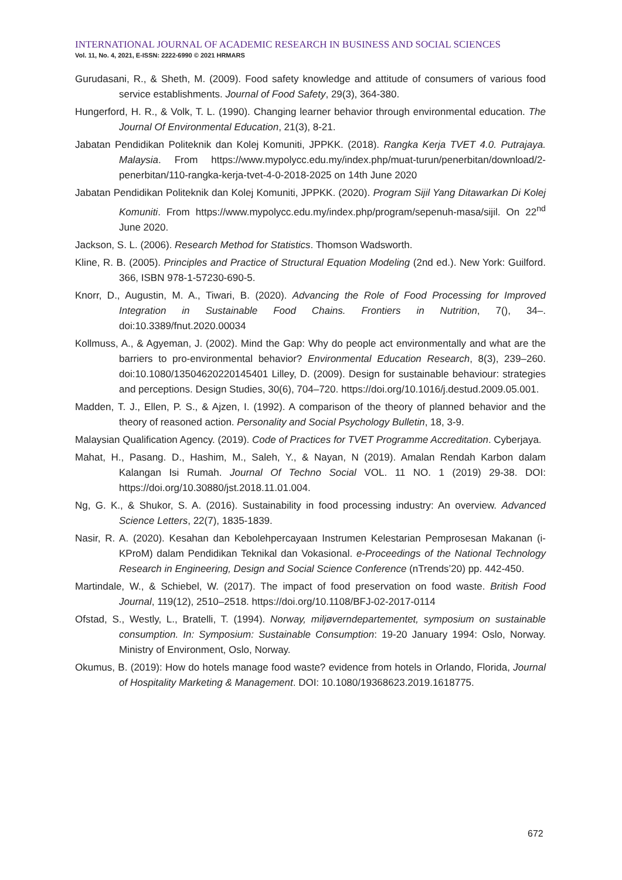INTERNATIONAL JOURNAL OF ACADEMIC RESEARCH IN BUSINESS AND SOCIAL SCIENCES
Vol. 11, No. 4, 2021, E-ISSN: 2222-6990 © 2021 HRMARS
Gurudasani, R., & Sheth, M. (2009). Food safety knowledge and attitude of consumers of various food service establishments. Journal of Food Safety, 29(3), 364-380.
Hungerford, H. R., & Volk, T. L. (1990). Changing learner behavior through environmental education. The Journal Of Environmental Education, 21(3), 8-21.
Jabatan Pendidikan Politeknik dan Kolej Komuniti, JPPKK. (2018). Rangka Kerja TVET 4.0. Putrajaya. Malaysia. From https://www.mypolycc.edu.my/index.php/muat-turun/penerbitan/download/2-penerbitan/110-rangka-kerja-tvet-4-0-2018-2025 on 14th June 2020
Jabatan Pendidikan Politeknik dan Kolej Komuniti, JPPKK. (2020). Program Sijil Yang Ditawarkan Di Kolej Komuniti. From https://www.mypolycc.edu.my/index.php/program/sepenuh-masa/sijil. On 22<sup>nd</sup> June 2020.
Jackson, S. L. (2006). Research Method for Statistics. Thomson Wadsworth.
Kline, R. B. (2005). Principles and Practice of Structural Equation Modeling (2nd ed.). New York: Guilford. 366, ISBN 978-1-57230-690-5.
Knorr, D., Augustin, M. A., Tiwari, B. (2020). Advancing the Role of Food Processing for Improved Integration in Sustainable Food Chains. Frontiers in Nutrition, 7(), 34–. doi:10.3389/fnut.2020.00034
Kollmuss, A., & Agyeman, J. (2002). Mind the Gap: Why do people act environmentally and what are the barriers to pro-environmental behavior? Environmental Education Research, 8(3), 239–260. doi:10.1080/13504620220145401 Lilley, D. (2009). Design for sustainable behaviour: strategies and perceptions. Design Studies, 30(6), 704–720. https://doi.org/10.1016/j.destud.2009.05.001.
Madden, T. J., Ellen, P. S., & Ajzen, I. (1992). A comparison of the theory of planned behavior and the theory of reasoned action. Personality and Social Psychology Bulletin, 18, 3-9.
Malaysian Qualification Agency. (2019). Code of Practices for TVET Programme Accreditation. Cyberjaya.
Mahat, H., Pasang. D., Hashim, M., Saleh, Y., & Nayan, N (2019). Amalan Rendah Karbon dalam Kalangan Isi Rumah. Journal Of Techno Social VOL. 11 NO. 1 (2019) 29-38. DOI: https://doi.org/10.30880/jst.2018.11.01.004.
Ng, G. K., & Shukor, S. A. (2016). Sustainability in food processing industry: An overview. Advanced Science Letters, 22(7), 1835-1839.
Nasir, R. A. (2020). Kesahan dan Kebolehpercayaan Instrumen Kelestarian Pemprosesan Makanan (i-KProM) dalam Pendidikan Teknikal dan Vokasional. e-Proceedings of the National Technology Research in Engineering, Design and Social Science Conference (nTrends’20) pp. 442-450.
Martindale, W., & Schiebel, W. (2017). The impact of food preservation on food waste. British Food Journal, 119(12), 2510–2518. https://doi.org/10.1108/BFJ-02-2017-0114
Ofstad, S., Westly, L., Bratelli, T. (1994). Norway, miljøverndepartementet, symposium on sustainable consumption. In: Symposium: Sustainable Consumption: 19-20 January 1994: Oslo, Norway. Ministry of Environment, Oslo, Norway.
Okumus, B. (2019): How do hotels manage food waste? evidence from hotels in Orlando, Florida, Journal of Hospitality Marketing & Management. DOI: 10.1080/19368623.2019.1618775.
672